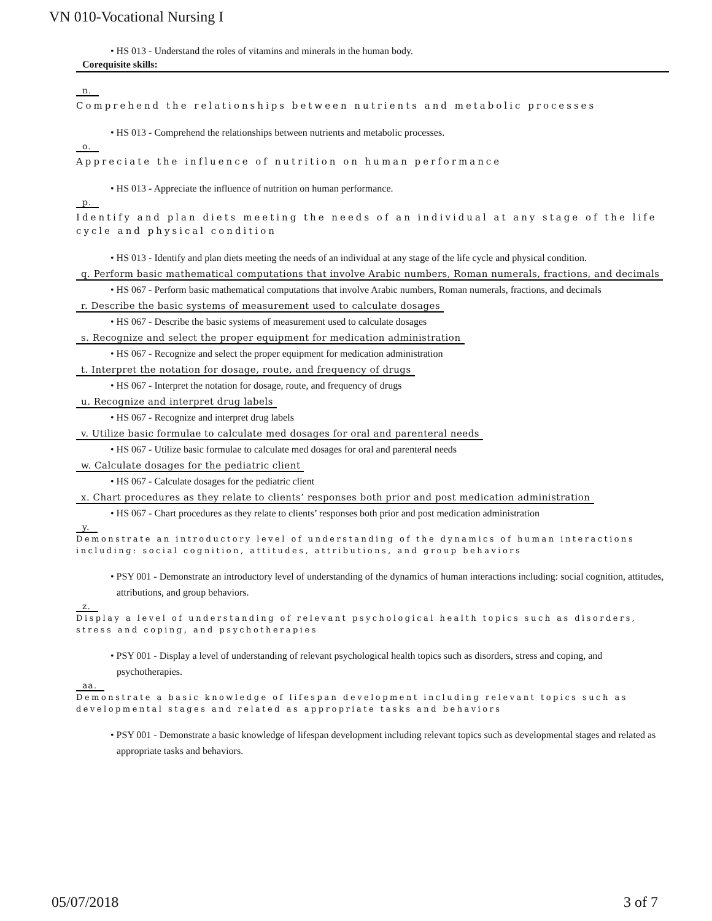VN 010-Vocational Nursing I
• HS 013 - Understand the roles of vitamins and minerals in the human body.
Corequisite skills:
n.
Comprehend the relationships between nutrients and metabolic processes
• HS 013 - Comprehend the relationships between nutrients and metabolic processes.
o.
Appreciate the influence of nutrition on human performance
• HS 013 - Appreciate the influence of nutrition on human performance.
p.
Identify and plan diets meeting the needs of an individual at any stage of the life cycle and physical condition
• HS 013 - Identify and plan diets meeting the needs of an individual at any stage of the life cycle and physical condition.
q. Perform basic mathematical computations that involve Arabic numbers, Roman numerals, fractions, and decimals
• HS 067 - Perform basic mathematical computations that involve Arabic numbers, Roman numerals, fractions, and decimals
r. Describe the basic systems of measurement used to calculate dosages
• HS 067 - Describe the basic systems of measurement used to calculate dosages
s. Recognize and select the proper equipment for medication administration
• HS 067 - Recognize and select the proper equipment for medication administration
t. Interpret the notation for dosage, route, and frequency of drugs
• HS 067 - Interpret the notation for dosage, route, and frequency of drugs
u. Recognize and interpret drug labels
• HS 067 - Recognize and interpret drug labels
v. Utilize basic formulae to calculate med dosages for oral and parenteral needs
• HS 067 - Utilize basic formulae to calculate med dosages for oral and parenteral needs
w. Calculate dosages for the pediatric client
• HS 067 - Calculate dosages for the pediatric client
x. Chart procedures as they relate to clients’ responses both prior and post medication administration
• HS 067 - Chart procedures as they relate to clients’ responses both prior and post medication administration
y.
Demonstrate an introductory level of understanding of the dynamics of human interactions including: social cognition, attitudes, attributions, and group behaviors
• PSY 001 - Demonstrate an introductory level of understanding of the dynamics of human interactions including: social cognition, attitudes, attributions, and group behaviors.
z.
Display a level of understanding of relevant psychological health topics such as disorders, stress and coping, and psychotherapies
• PSY 001 - Display a level of understanding of relevant psychological health topics such as disorders, stress and coping, and psychotherapies.
aa.
Demonstrate a basic knowledge of lifespan development including relevant topics such as developmental stages and related as appropriate tasks and behaviors
• PSY 001 - Demonstrate a basic knowledge of lifespan development including relevant topics such as developmental stages and related as appropriate tasks and behaviors.
05/07/2018 3 of 7